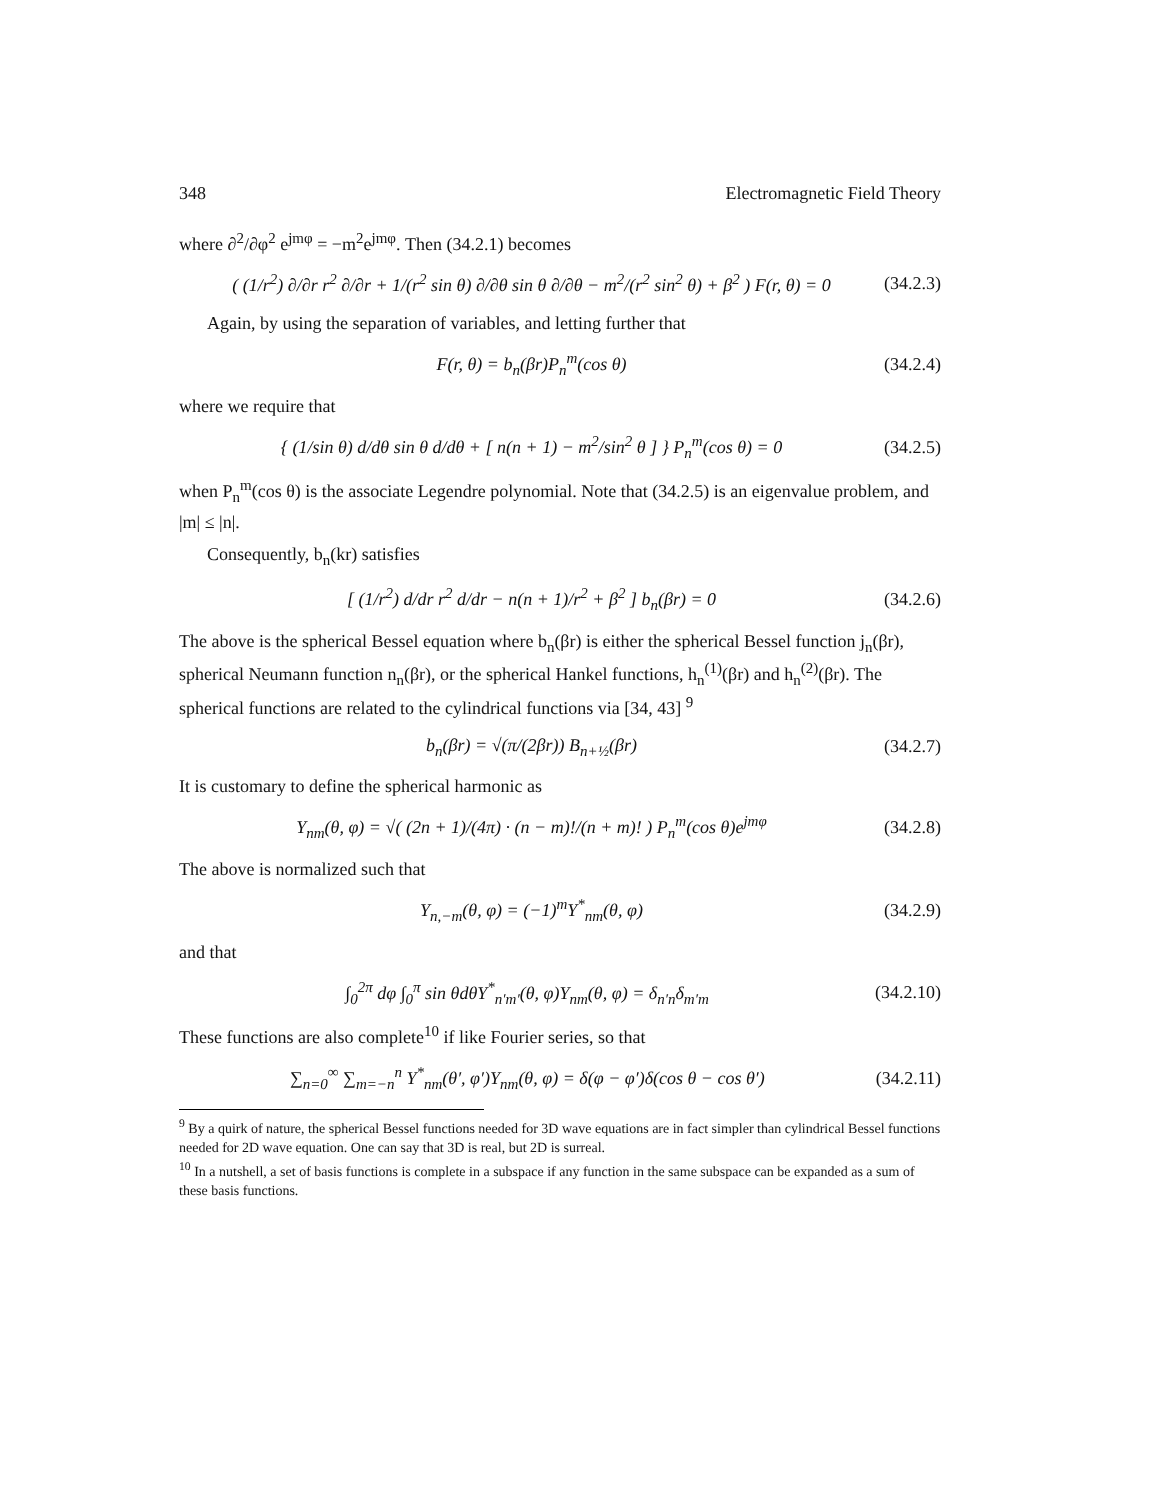348 Electromagnetic Field Theory
where ∂<sup>2</sup>/∂φ<sup>2</sup> e<sup>jmφ</sup> = −m<sup>2</sup>e<sup>jmφ</sup>. Then (34.2.1) becomes
( (1/r<sup>2</sup>) ∂/∂r r<sup>2</sup> ∂/∂r + 1/(r<sup>2</sup> sin θ) ∂/∂θ sin θ ∂/∂θ − m<sup>2</sup>/(r<sup>2</sup> sin<sup>2</sup> θ) + β<sup>2</sup> ) F(r, θ) = 0 (34.2.3)
Again, by using the separation of variables, and letting further that
F(r, θ) = b<sub>n</sub>(βr)P<sub>n</sub><sup>m</sup>(cos θ) (34.2.4)
where we require that
{ (1/sin θ) d/dθ sin θ d/dθ + [ n(n + 1) − m<sup>2</sup>/sin<sup>2</sup> θ ] } P<sub>n</sub><sup>m</sup>(cos θ) = 0 (34.2.5)
when P<sub>n</sub><sup>m</sup>(cos θ) is the associate Legendre polynomial. Note that (34.2.5) is an eigenvalue problem, and |m| ≤ |n|.
Consequently, b<sub>n</sub>(kr) satisfies
[ (1/r<sup>2</sup>) d/dr r<sup>2</sup> d/dr − n(n + 1)/r<sup>2</sup> + β<sup>2</sup> ] b<sub>n</sub>(βr) = 0 (34.2.6)
The above is the spherical Bessel equation where b<sub>n</sub>(βr) is either the spherical Bessel function j<sub>n</sub>(βr), spherical Neumann function n<sub>n</sub>(βr), or the spherical Hankel functions, h<sub>n</sub><sup>(1)</sup>(βr) and h<sub>n</sub><sup>(2)</sup>(βr). The spherical functions are related to the cylindrical functions via [34, 43] <sup>9</sup>
b<sub>n</sub>(βr) = √(π/(2βr)) B<sub>n+½</sub>(βr) (34.2.7)
It is customary to define the spherical harmonic as
Y<sub>nm</sub>(θ, φ) = √( (2n + 1)/(4π) · (n − m)!/(n + m)! ) P<sub>n</sub><sup>m</sup>(cos θ)e<sup>jmφ</sup> (34.2.8)
The above is normalized such that
Y<sub>n,−m</sub>(θ, φ) = (−1)<sup>m</sup>Y<sup>*</sup><sub>nm</sub>(θ, φ) (34.2.9)
and that
∫<sub>0</sub><sup>2π</sup> dφ ∫<sub>0</sub><sup>π</sup> sin θdθY<sup>*</sup><sub>n′m′</sub>(θ, φ)Y<sub>nm</sub>(θ, φ) = δ<sub>n′n</sub>δ<sub>m′m</sub> (34.2.10)
These functions are also complete<sup>10</sup> if like Fourier series, so that
∑<sub>n=0</sub><sup>∞</sup> ∑<sub>m=−n</sub><sup>n</sup> Y<sup>*</sup><sub>nm</sub>(θ′, φ′)Y<sub>nm</sub>(θ, φ) = δ(φ − φ′)δ(cos θ − cos θ′) (34.2.11)
<sup>9</sup> By a quirk of nature, the spherical Bessel functions needed for 3D wave equations are in fact simpler than cylindrical Bessel functions needed for 2D wave equation. One can say that 3D is real, but 2D is surreal.
<sup>10</sup> In a nutshell, a set of basis functions is complete in a subspace if any function in the same subspace can be expanded as a sum of these basis functions.